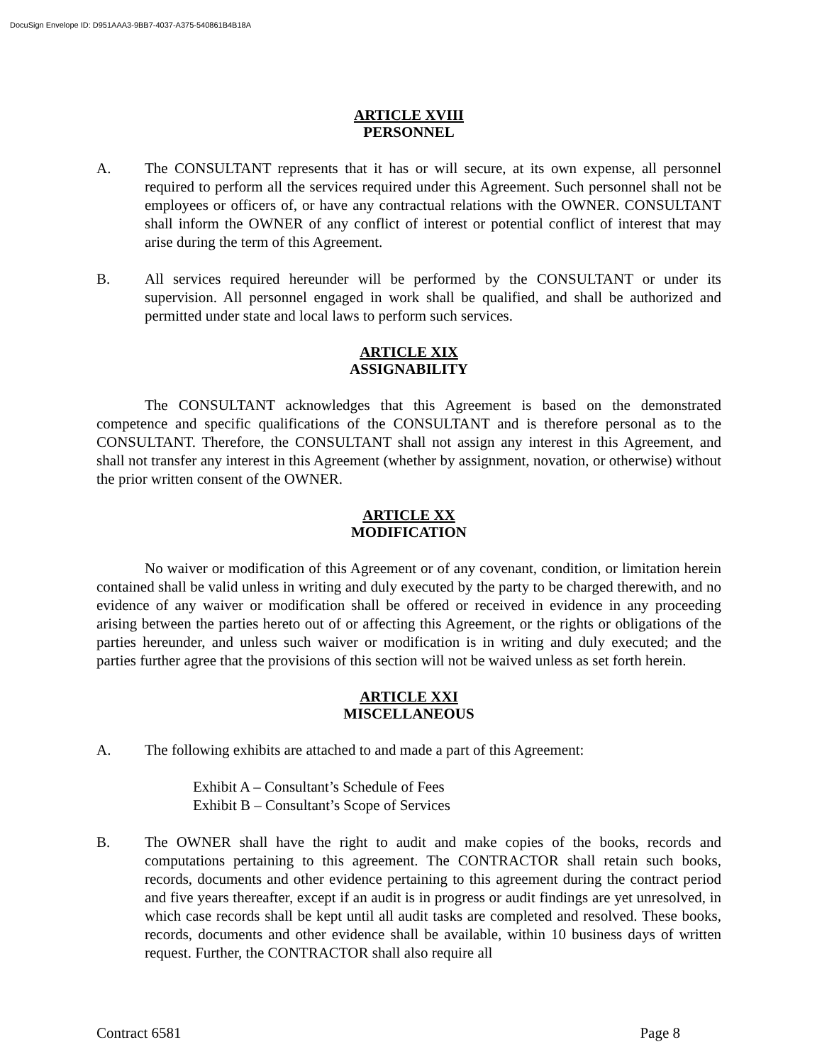DocuSign Envelope ID: D951AAA3-9BB7-4037-A375-540861B4B18A
ARTICLE XVIII
PERSONNEL
A. The CONSULTANT represents that it has or will secure, at its own expense, all personnel required to perform all the services required under this Agreement. Such personnel shall not be employees or officers of, or have any contractual relations with the OWNER. CONSULTANT shall inform the OWNER of any conflict of interest or potential conflict of interest that may arise during the term of this Agreement.
B. All services required hereunder will be performed by the CONSULTANT or under its supervision. All personnel engaged in work shall be qualified, and shall be authorized and permitted under state and local laws to perform such services.
ARTICLE XIX
ASSIGNABILITY
The CONSULTANT acknowledges that this Agreement is based on the demonstrated competence and specific qualifications of the CONSULTANT and is therefore personal as to the CONSULTANT. Therefore, the CONSULTANT shall not assign any interest in this Agreement, and shall not transfer any interest in this Agreement (whether by assignment, novation, or otherwise) without the prior written consent of the OWNER.
ARTICLE XX
MODIFICATION
No waiver or modification of this Agreement or of any covenant, condition, or limitation herein contained shall be valid unless in writing and duly executed by the party to be charged therewith, and no evidence of any waiver or modification shall be offered or received in evidence in any proceeding arising between the parties hereto out of or affecting this Agreement, or the rights or obligations of the parties hereunder, and unless such waiver or modification is in writing and duly executed; and the parties further agree that the provisions of this section will not be waived unless as set forth herein.
ARTICLE XXI
MISCELLANEOUS
A. The following exhibits are attached to and made a part of this Agreement:
Exhibit A – Consultant’s Schedule of Fees
Exhibit B – Consultant’s Scope of Services
B. The OWNER shall have the right to audit and make copies of the books, records and computations pertaining to this agreement. The CONTRACTOR shall retain such books, records, documents and other evidence pertaining to this agreement during the contract period and five years thereafter, except if an audit is in progress or audit findings are yet unresolved, in which case records shall be kept until all audit tasks are completed and resolved. These books, records, documents and other evidence shall be available, within 10 business days of written request. Further, the CONTRACTOR shall also require all
Contract 6581 Page 8